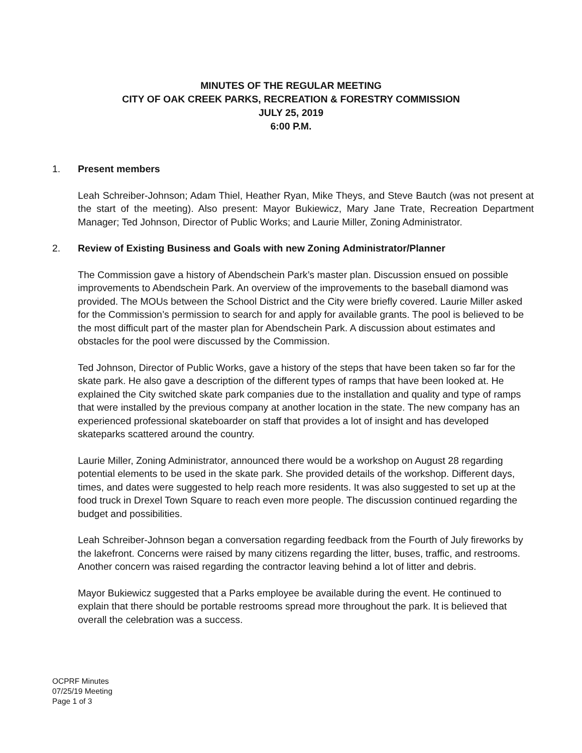MINUTES OF THE REGULAR MEETING
CITY OF OAK CREEK PARKS, RECREATION & FORESTRY COMMISSION
JULY 25, 2019
6:00 P.M.
1. Present members
Leah Schreiber-Johnson; Adam Thiel, Heather Ryan, Mike Theys, and Steve Bautch (was not present at the start of the meeting). Also present: Mayor Bukiewicz, Mary Jane Trate, Recreation Department Manager; Ted Johnson, Director of Public Works; and Laurie Miller, Zoning Administrator.
2. Review of Existing Business and Goals with new Zoning Administrator/Planner
The Commission gave a history of Abendschein Park’s master plan. Discussion ensued on possible improvements to Abendschein Park. An overview of the improvements to the baseball diamond was provided. The MOUs between the School District and the City were briefly covered. Laurie Miller asked for the Commission’s permission to search for and apply for available grants. The pool is believed to be the most difficult part of the master plan for Abendschein Park. A discussion about estimates and obstacles for the pool were discussed by the Commission.
Ted Johnson, Director of Public Works, gave a history of the steps that have been taken so far for the skate park. He also gave a description of the different types of ramps that have been looked at. He explained the City switched skate park companies due to the installation and quality and type of ramps that were installed by the previous company at another location in the state. The new company has an experienced professional skateboarder on staff that provides a lot of insight and has developed skateparks scattered around the country.
Laurie Miller, Zoning Administrator, announced there would be a workshop on August 28 regarding potential elements to be used in the skate park. She provided details of the workshop. Different days, times, and dates were suggested to help reach more residents. It was also suggested to set up at the food truck in Drexel Town Square to reach even more people. The discussion continued regarding the budget and possibilities.
Leah Schreiber-Johnson began a conversation regarding feedback from the Fourth of July fireworks by the lakefront. Concerns were raised by many citizens regarding the litter, buses, traffic, and restrooms. Another concern was raised regarding the contractor leaving behind a lot of litter and debris.
Mayor Bukiewicz suggested that a Parks employee be available during the event. He continued to explain that there should be portable restrooms spread more throughout the park. It is believed that overall the celebration was a success.
OCPRF Minutes
07/25/19 Meeting
Page 1 of 3